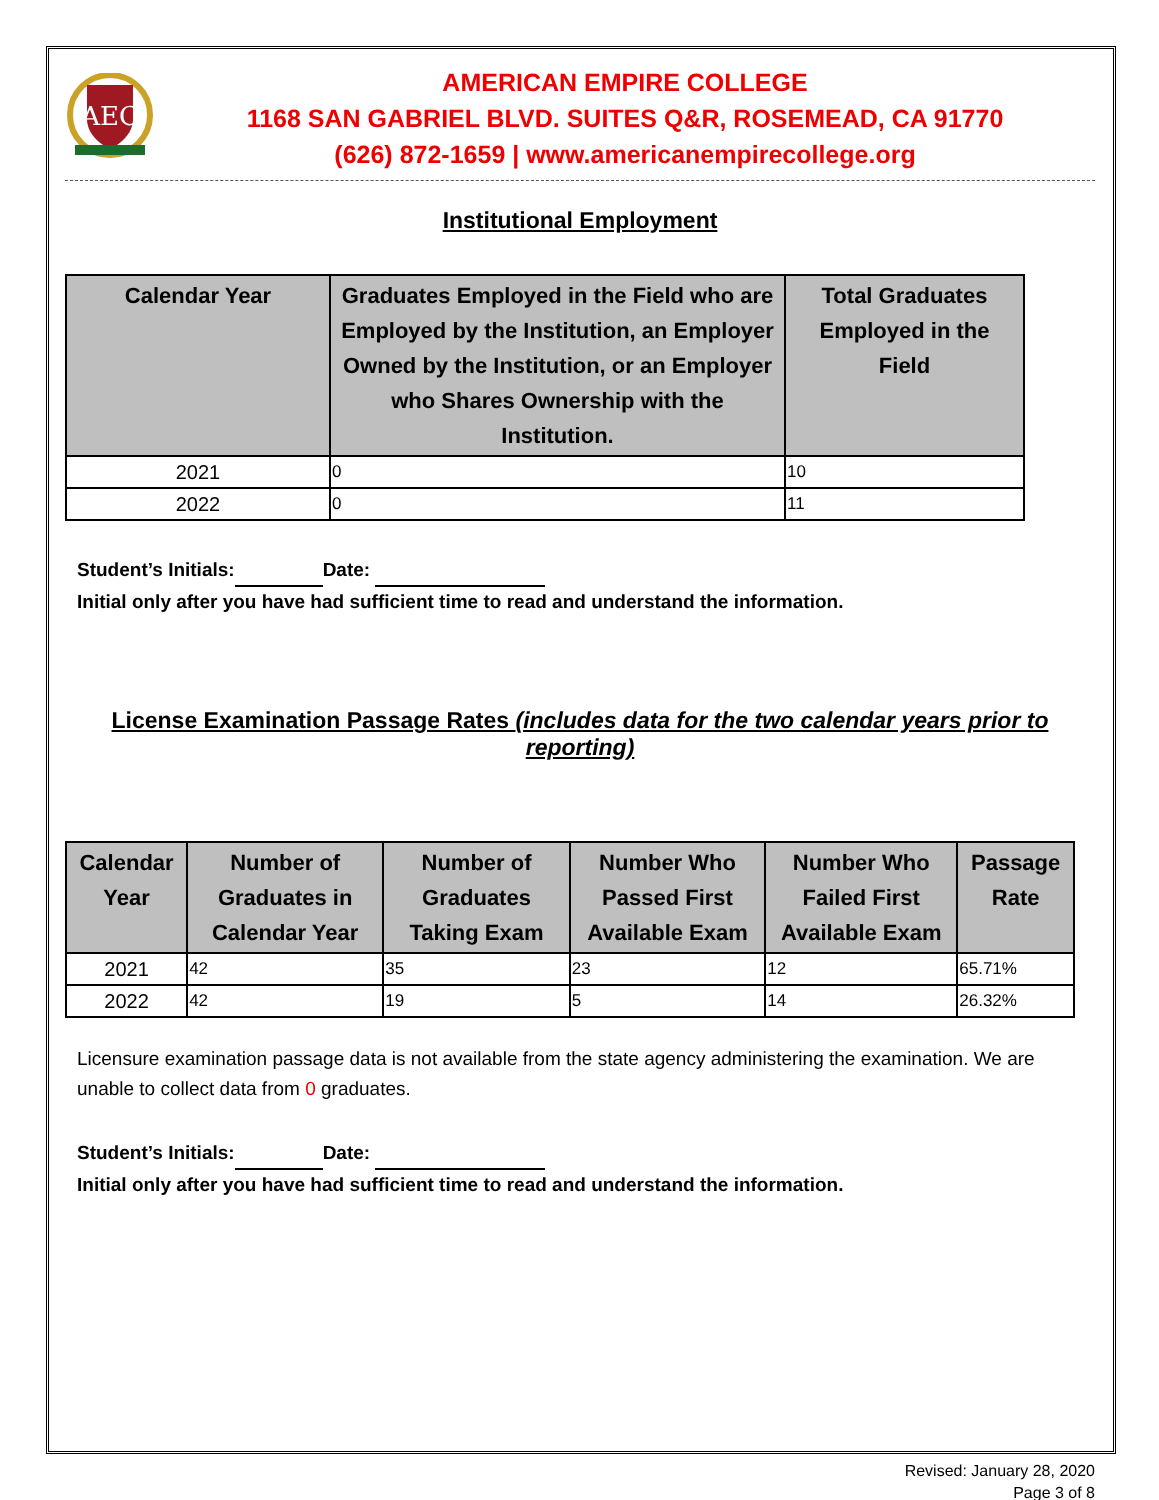AEC
AMERICAN EMPIRE COLLEGE
1168 SAN GABRIEL BLVD. SUITES Q&R, ROSEMEAD, CA 91770
(626) 872-1659 | www.americanempirecollege.org
Institutional Employment
| Calendar Year | Graduates Employed in the Field who are Employed by the Institution, an Employer Owned by the Institution, or an Employer who Shares Ownership with the Institution. | Total Graduates Employed in the Field |
| --- | --- | --- |
| 2021 | 0 | 10 |
| 2022 | 0 | 11 |
Student’s Initials: Date:
Initial only after you have had sufficient time to read and understand the information.
License Examination Passage Rates (includes data for the two calendar years prior to reporting)
| Calendar Year | Number of Graduates in Calendar Year | Number of Graduates Taking Exam | Number Who Passed First Available Exam | Number Who Failed First Available Exam | Passage Rate |
| --- | --- | --- | --- | --- | --- |
| 2021 | 42 | 35 | 23 | 12 | 65.71% |
| 2022 | 42 | 19 | 5 | 14 | 26.32% |
Licensure examination passage data is not available from the state agency administering the examination. We are unable to collect data from 0 graduates.
Student’s Initials: Date:
Initial only after you have had sufficient time to read and understand the information.
Revised: January 28, 2020
Page 3 of 8